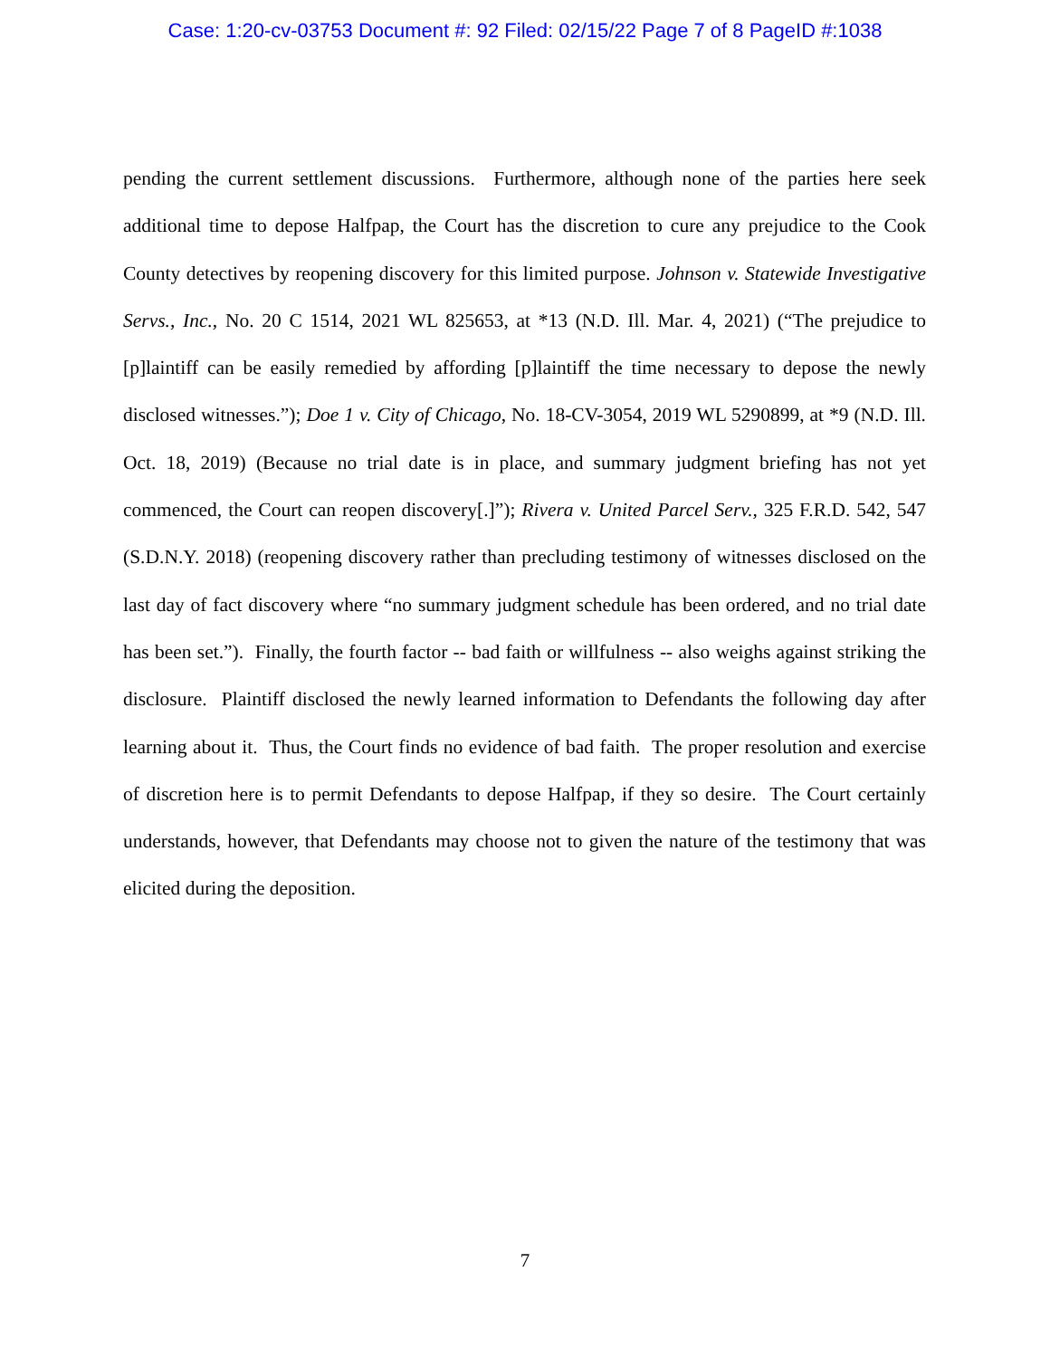Case: 1:20-cv-03753 Document #: 92 Filed: 02/15/22 Page 7 of 8 PageID #:1038
pending the current settlement discussions. Furthermore, although none of the parties here seek additional time to depose Halfpap, the Court has the discretion to cure any prejudice to the Cook County detectives by reopening discovery for this limited purpose. Johnson v. Statewide Investigative Servs., Inc., No. 20 C 1514, 2021 WL 825653, at *13 (N.D. Ill. Mar. 4, 2021) (“The prejudice to [p]laintiff can be easily remedied by affording [p]laintiff the time necessary to depose the newly disclosed witnesses.”); Doe 1 v. City of Chicago, No. 18-CV-3054, 2019 WL 5290899, at *9 (N.D. Ill. Oct. 18, 2019) (Because no trial date is in place, and summary judgment briefing has not yet commenced, the Court can reopen discovery[.]”); Rivera v. United Parcel Serv., 325 F.R.D. 542, 547 (S.D.N.Y. 2018) (reopening discovery rather than precluding testimony of witnesses disclosed on the last day of fact discovery where “no summary judgment schedule has been ordered, and no trial date has been set.”). Finally, the fourth factor -- bad faith or willfulness -- also weighs against striking the disclosure. Plaintiff disclosed the newly learned information to Defendants the following day after learning about it. Thus, the Court finds no evidence of bad faith. The proper resolution and exercise of discretion here is to permit Defendants to depose Halfpap, if they so desire. The Court certainly understands, however, that Defendants may choose not to given the nature of the testimony that was elicited during the deposition.
7